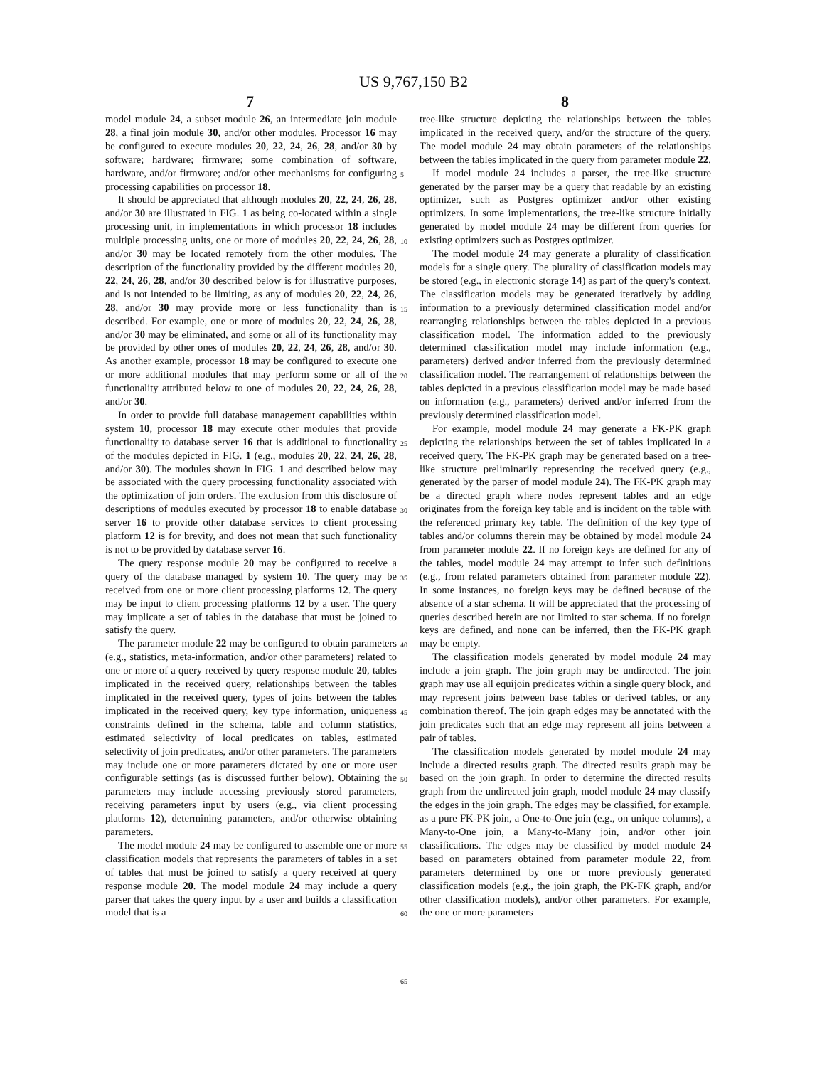US 9,767,150 B2
7 8
model module 24, a subset module 26, an intermediate join module 28, a final join module 30, and/or other modules. Processor 16 may be configured to execute modules 20, 22, 24, 26, 28, and/or 30 by software; hardware; firmware; some combination of software, hardware, and/or firmware; and/or other mechanisms for configuring processing capabilities on processor 18.
It should be appreciated that although modules 20, 22, 24, 26, 28, and/or 30 are illustrated in FIG. 1 as being co-located within a single processing unit, in implementations in which processor 18 includes multiple processing units, one or more of modules 20, 22, 24, 26, 28, and/or 30 may be located remotely from the other modules. The description of the functionality provided by the different modules 20, 22, 24, 26, 28, and/or 30 described below is for illustrative purposes, and is not intended to be limiting, as any of modules 20, 22, 24, 26, 28, and/or 30 may provide more or less functionality than is described. For example, one or more of modules 20, 22, 24, 26, 28, and/or 30 may be eliminated, and some or all of its functionality may be provided by other ones of modules 20, 22, 24, 26, 28, and/or 30. As another example, processor 18 may be configured to execute one or more additional modules that may perform some or all of the functionality attributed below to one of modules 20, 22, 24, 26, 28, and/or 30.
In order to provide full database management capabilities within system 10, processor 18 may execute other modules that provide functionality to database server 16 that is additional to functionality of the modules depicted in FIG. 1 (e.g., modules 20, 22, 24, 26, 28, and/or 30). The modules shown in FIG. 1 and described below may be associated with the query processing functionality associated with the optimization of join orders. The exclusion from this disclosure of descriptions of modules executed by processor 18 to enable database server 16 to provide other database services to client processing platform 12 is for brevity, and does not mean that such functionality is not to be provided by database server 16.
The query response module 20 may be configured to receive a query of the database managed by system 10. The query may be received from one or more client processing platforms 12. The query may be input to client processing platforms 12 by a user. The query may implicate a set of tables in the database that must be joined to satisfy the query.
The parameter module 22 may be configured to obtain parameters (e.g., statistics, meta-information, and/or other parameters) related to one or more of a query received by query response module 20, tables implicated in the received query, relationships between the tables implicated in the received query, types of joins between the tables implicated in the received query, key type information, uniqueness constraints defined in the schema, table and column statistics, estimated selectivity of local predicates on tables, estimated selectivity of join predicates, and/or other parameters. The parameters may include one or more parameters dictated by one or more user configurable settings (as is discussed further below). Obtaining the parameters may include accessing previously stored parameters, receiving parameters input by users (e.g., via client processing platforms 12), determining parameters, and/or otherwise obtaining parameters.
The model module 24 may be configured to assemble one or more classification models that represents the parameters of tables in a set of tables that must be joined to satisfy a query received at query response module 20. The model module 24 may include a query parser that takes the query input by a user and builds a classification model that is a
tree-like structure depicting the relationships between the tables implicated in the received query, and/or the structure of the query. The model module 24 may obtain parameters of the relationships between the tables implicated in the query from parameter module 22.
If model module 24 includes a parser, the tree-like structure generated by the parser may be a query that readable by an existing optimizer, such as Postgres optimizer and/or other existing optimizers. In some implementations, the tree-like structure initially generated by model module 24 may be different from queries for existing optimizers such as Postgres optimizer.
The model module 24 may generate a plurality of classification models for a single query. The plurality of classification models may be stored (e.g., in electronic storage 14) as part of the query's context. The classification models may be generated iteratively by adding information to a previously determined classification model and/or rearranging relationships between the tables depicted in a previous classification model. The information added to the previously determined classification model may include information (e.g., parameters) derived and/or inferred from the previously determined classification model. The rearrangement of relationships between the tables depicted in a previous classification model may be made based on information (e.g., parameters) derived and/or inferred from the previously determined classification model.
For example, model module 24 may generate a FK-PK graph depicting the relationships between the set of tables implicated in a received query. The FK-PK graph may be generated based on a tree-like structure preliminarily representing the received query (e.g., generated by the parser of model module 24). The FK-PK graph may be a directed graph where nodes represent tables and an edge originates from the foreign key table and is incident on the table with the referenced primary key table. The definition of the key type of tables and/or columns therein may be obtained by model module 24 from parameter module 22. If no foreign keys are defined for any of the tables, model module 24 may attempt to infer such definitions (e.g., from related parameters obtained from parameter module 22). In some instances, no foreign keys may be defined because of the absence of a star schema. It will be appreciated that the processing of queries described herein are not limited to star schema. If no foreign keys are defined, and none can be inferred, then the FK-PK graph may be empty.
The classification models generated by model module 24 may include a join graph. The join graph may be undirected. The join graph may use all equijoin predicates within a single query block, and may represent joins between base tables or derived tables, or any combination thereof. The join graph edges may be annotated with the join predicates such that an edge may represent all joins between a pair of tables.
The classification models generated by model module 24 may include a directed results graph. The directed results graph may be based on the join graph. In order to determine the directed results graph from the undirected join graph, model module 24 may classify the edges in the join graph. The edges may be classified, for example, as a pure FK-PK join, a One-to-One join (e.g., on unique columns), a Many-to-One join, a Many-to-Many join, and/or other join classifications. The edges may be classified by model module 24 based on parameters obtained from parameter module 22, from parameters determined by one or more previously generated classification models (e.g., the join graph, the PK-FK graph, and/or other classification models), and/or other parameters. For example, the one or more parameters
5
10
15
20
25
30
35
40
45
50
55
60
65